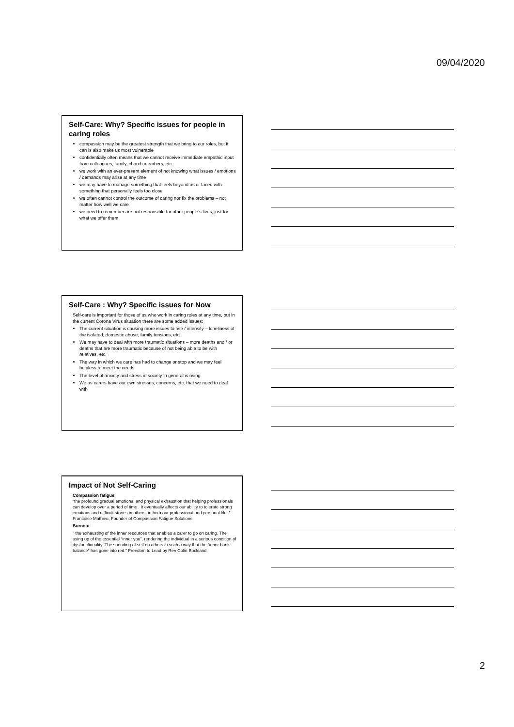09/04/2020
Self-Care: Why? Specific issues for people in caring roles
compassion may be the greatest strength that we bring to our roles, but it can is also make us most vulnerable
confidentially often means that we cannot receive immediate empathic input from colleagues, family, church members, etc.
we work with an ever-present element of not knowing what issues / emotions / demands may arise at any time
we may have to manage something that feels beyond us or faced with something that personally feels too close
we often cannot control the outcome of caring nor fix the problems – not matter how well we care
we need to remember are not responsible for other people’s lives, just for what we offer them
Self-Care : Why? Specific issues for Now
Self-care is important for those of us who work in caring roles at any time, but in the current Corona Virus situation there are some added issues:
The current situation is causing more issues to rise / intensify – loneliness of the isolated, domestic abuse, family tensions, etc.
We may have to deal with more traumatic situations – more deaths and / or deaths that are more traumatic because of not being able to be with relatives, etc.
The way in which we care has had to change or stop and we may feel helpless to meet the needs
The level of anxiety and stress in society in general is rising
We as carers have our own stresses, concerns, etc. that we need to deal with
Impact of Not Self-Caring
Compassion fatigue:
“the profound gradual emotional and physical exhaustion that helping professionals can develop over a period of time . It eventually affects our ability to tolerate strong emotions and difficult stories in others, in both our professional and personal life. ” Francoise Mathieu, Founder of Compassion Fatigue Solutions
Burnout
” the exhausting of the inner resources that enables a carer to go on caring. The using up of the essential “inner you”, rendering the individual in a serious condition of dysfunctionality. The spending of self on others in such a way that the “inner bank balance” has gone into red.” Freedom to Lead by Rev Colin Buckland
2